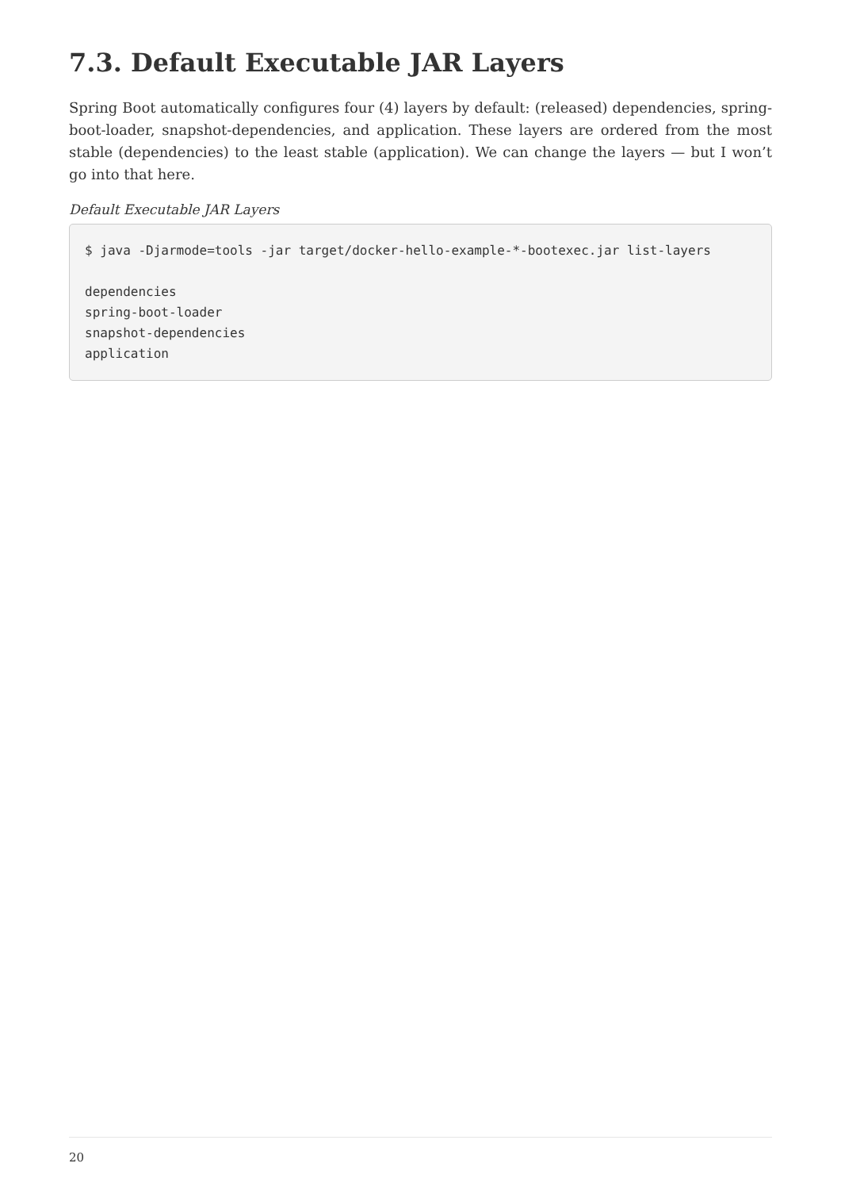7.3. Default Executable JAR Layers
Spring Boot automatically configures four (4) layers by default: (released) dependencies, spring-boot-loader, snapshot-dependencies, and application. These layers are ordered from the most stable (dependencies) to the least stable (application). We can change the layers — but I won’t go into that here.
Default Executable JAR Layers
$ java -Djarmode=tools -jar target/docker-hello-example-*-bootexec.jar list-layers

dependencies
spring-boot-loader
snapshot-dependencies
application
20